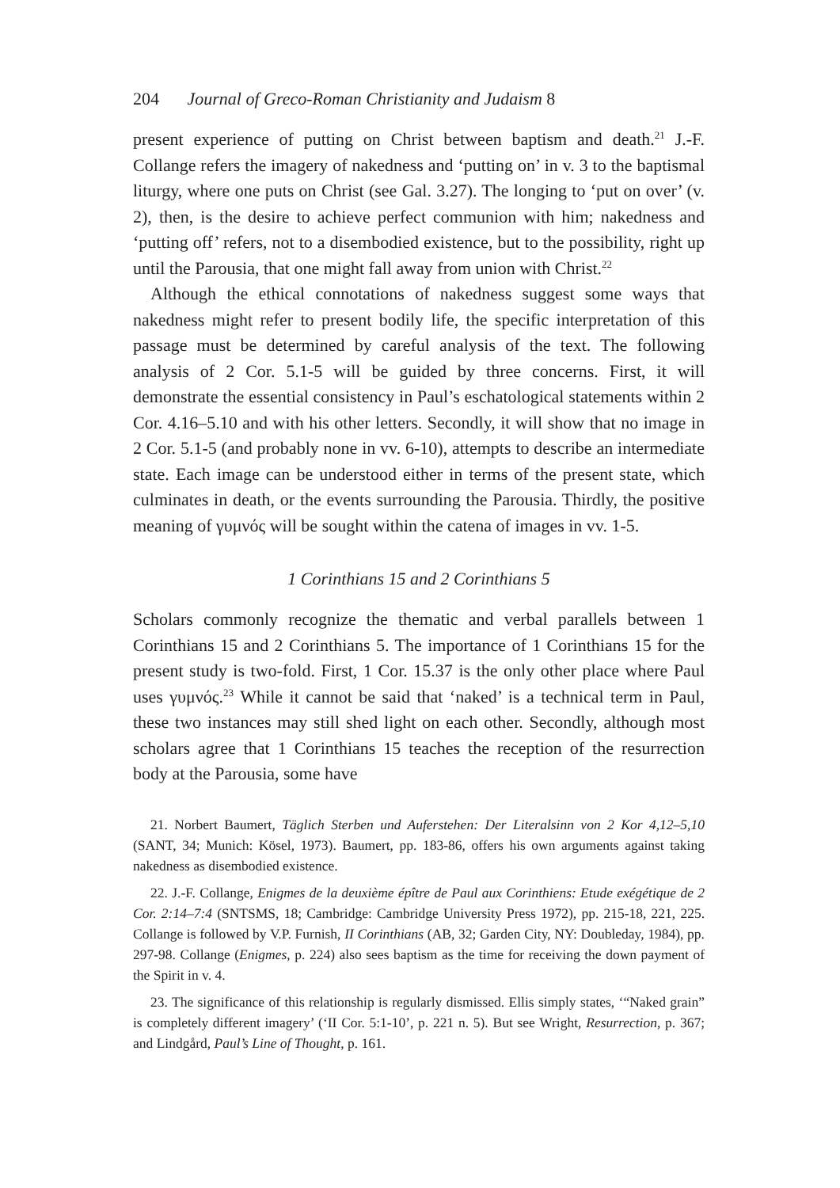204 Journal of Greco-Roman Christianity and Judaism 8
present experience of putting on Christ between baptism and death.<sup>21</sup> J.-F. Collange refers the imagery of nakedness and ‘putting on’ in v. 3 to the baptismal liturgy, where one puts on Christ (see Gal. 3.27). The longing to ‘put on over’ (v. 2), then, is the desire to achieve perfect communion with him; nakedness and ‘putting off’ refers, not to a disembodied existence, but to the possibility, right up until the Parousia, that one might fall away from union with Christ.<sup>22</sup>
Although the ethical connotations of nakedness suggest some ways that nakedness might refer to present bodily life, the specific interpretation of this passage must be determined by careful analysis of the text. The following analysis of 2 Cor. 5.1-5 will be guided by three concerns. First, it will demonstrate the essential consistency in Paul’s eschatological statements within 2 Cor. 4.16–5.10 and with his other letters. Secondly, it will show that no image in 2 Cor. 5.1-5 (and probably none in vv. 6-10), attempts to describe an intermediate state. Each image can be understood either in terms of the present state, which culminates in death, or the events surrounding the Parousia. Thirdly, the positive meaning of γυμνός will be sought within the catena of images in vv. 1-5.
1 Corinthians 15 and 2 Corinthians 5
Scholars commonly recognize the thematic and verbal parallels between 1 Corinthians 15 and 2 Corinthians 5. The importance of 1 Corinthians 15 for the present study is two-fold. First, 1 Cor. 15.37 is the only other place where Paul uses γυμνός.<sup>23</sup> While it cannot be said that ‘naked’ is a technical term in Paul, these two instances may still shed light on each other. Secondly, although most scholars agree that 1 Corinthians 15 teaches the reception of the resurrection body at the Parousia, some have
21. Norbert Baumert, Täglich Sterben und Auferstehen: Der Literalsinn von 2 Kor 4,12–5,10 (SANT, 34; Munich: Kösel, 1973). Baumert, pp. 183-86, offers his own arguments against taking nakedness as disembodied existence.
22. J.-F. Collange, Enigmes de la deuxième épître de Paul aux Corinthiens: Etude exégétique de 2 Cor. 2:14–7:4 (SNTSMS, 18; Cambridge: Cambridge University Press 1972), pp. 215-18, 221, 225. Collange is followed by V.P. Furnish, II Corinthians (AB, 32; Garden City, NY: Doubleday, 1984), pp. 297-98. Collange (Enigmes, p. 224) also sees baptism as the time for receiving the down payment of the Spirit in v. 4.
23. The significance of this relationship is regularly dismissed. Ellis simply states, ‘“Naked grain” is completely different imagery’ (‘II Cor. 5:1-10’, p. 221 n. 5). But see Wright, Resurrection, p. 367; and Lindgård, Paul’s Line of Thought, p. 161.